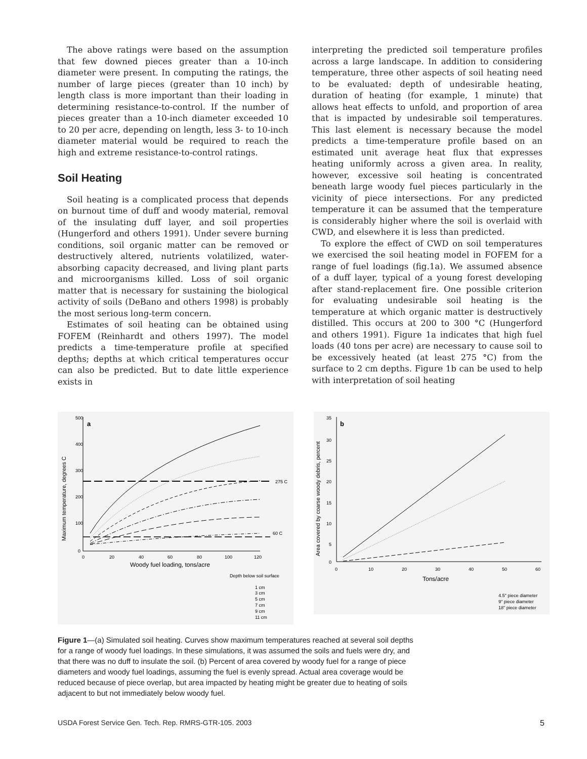The above ratings were based on the assumption that few downed pieces greater than a 10-inch diameter were present. In computing the ratings, the number of large pieces (greater than 10 inch) by length class is more important than their loading in determining resistance-to-control. If the number of pieces greater than a 10-inch diameter exceeded 10 to 20 per acre, depending on length, less 3- to 10-inch diameter material would be required to reach the high and extreme resistance-to-control ratings.
Soil Heating
Soil heating is a complicated process that depends on burnout time of duff and woody material, removal of the insulating duff layer, and soil properties (Hungerford and others 1991). Under severe burning conditions, soil organic matter can be removed or destructively altered, nutrients volatilized, water-absorbing capacity decreased, and living plant parts and microorganisms killed. Loss of soil organic matter that is necessary for sustaining the biological activity of soils (DeBano and others 1998) is probably the most serious long-term concern.
Estimates of soil heating can be obtained using FOFEM (Reinhardt and others 1997). The model predicts a time-temperature profile at specified depths; depths at which critical temperatures occur can also be predicted. But to date little experience exists in
interpreting the predicted soil temperature profiles across a large landscape. In addition to considering temperature, three other aspects of soil heating need to be evaluated: depth of undesirable heating, duration of heating (for example, 1 minute) that allows heat effects to unfold, and proportion of area that is impacted by undesirable soil temperatures. This last element is necessary because the model predicts a time-temperature profile based on an estimated unit average heat flux that expresses heating uniformly across a given area. In reality, however, excessive soil heating is concentrated beneath large woody fuel pieces particularly in the vicinity of piece intersections. For any predicted temperature it can be assumed that the temperature is considerably higher where the soil is overlaid with CWD, and elsewhere it is less than predicted.
To explore the effect of CWD on soil temperatures we exercised the soil heating model in FOFEM for a range of fuel loadings (fig.1a). We assumed absence of a duff layer, typical of a young forest developing after stand-replacement fire. One possible criterion for evaluating undesirable soil heating is the temperature at which organic matter is destructively distilled. This occurs at 200 to 300 °C (Hungerford and others 1991). Figure 1a indicates that high fuel loads (40 tons per acre) are necessary to cause soil to be excessively heated (at least 275 °C) from the surface to 2 cm depths. Figure 1b can be used to help with interpretation of soil heating
500
400
300
200
100
0
0
20
40
60
80
100
120
a
Woody fuel loading, tons/acre
Maximum temperature, degrees C
275 C
60 C
Depth below soil surface
1 cm
3 cm
5 cm
7 cm
9 cm
11 cm
35
30
25
20
15
10
5
0
0
10
20
30
40
50
60
b
Tons/acre
Area covered by coarse woody debris, percent
4.5" piece diameter
9" piece diameter
18" piece diameter
Figure 1—(a) Simulated soil heating. Curves show maximum temperatures reached at several soil depths for a range of woody fuel loadings. In these simulations, it was assumed the soils and fuels were dry, and that there was no duff to insulate the soil. (b) Percent of area covered by woody fuel for a range of piece diameters and woody fuel loadings, assuming the fuel is evenly spread. Actual area coverage would be reduced because of piece overlap, but area impacted by heating might be greater due to heating of soils adjacent to but not immediately below woody fuel.
USDA Forest Service Gen. Tech. Rep. RMRS-GTR-105. 2003 5